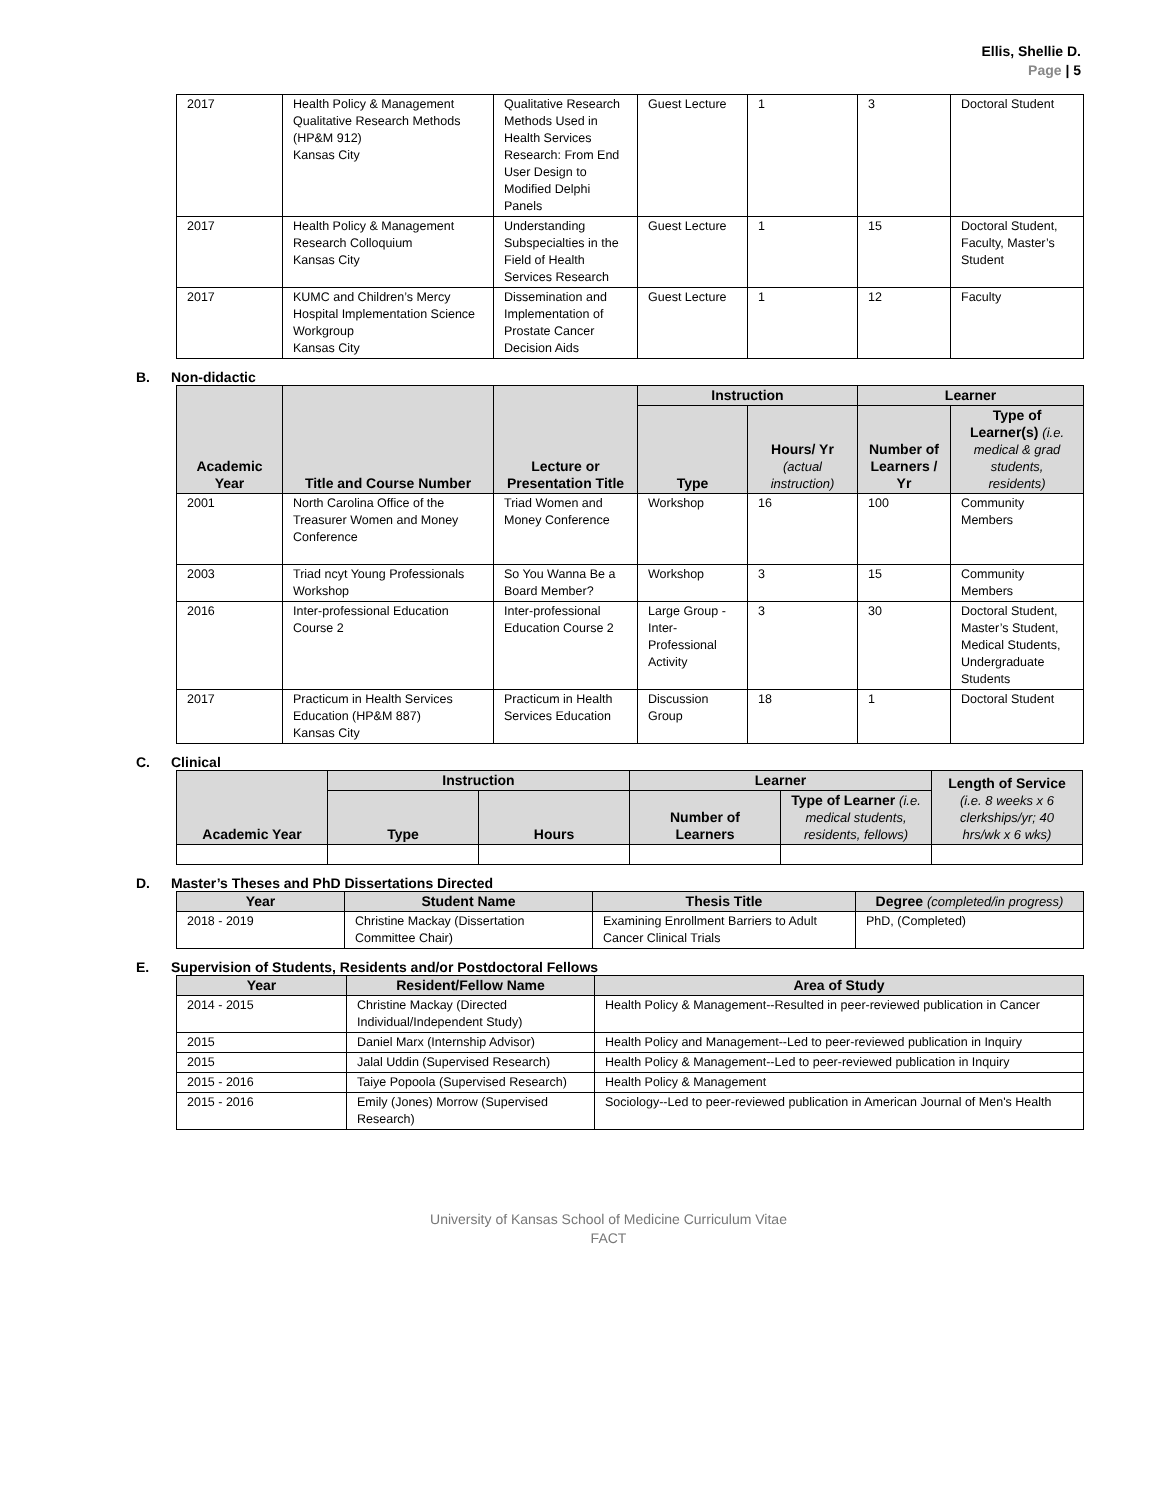Ellis, Shellie D.
Page | 5
| 2017 | Health Policy & Management Qualitative Research Methods (HP&M 912) Kansas City | Qualitative Research Methods Used in Health Services Research: From End User Design to Modified Delphi Panels | Guest Lecture | 1 | 3 | Doctoral Student |
| 2017 | Health Policy & Management Research Colloquium Kansas City | Understanding Subspecialties in the Field of Health Services Research | Guest Lecture | 1 | 15 | Doctoral Student, Faculty, Master’s Student |
| 2017 | KUMC and Children’s Mercy Hospital Implementation Science Workgroup Kansas City | Dissemination and Implementation of Prostate Cancer Decision Aids | Guest Lecture | 1 | 12 | Faculty |
B. Non-didactic
| Academic Year | Title and Course Number | Lecture or Presentation Title | Instruction | | Learner | |
| --- | --- | --- | --- | --- | --- | --- |
| | | | Type | Hours/ Yr (actual instruction) | Number of Learners / Yr | Type of Learner(s) (i.e. medical & grad students, residents) |
| 2001 | North Carolina Office of the Treasurer Women and Money Conference | Triad Women and Money Conference | Workshop | 16 | 100 | Community Members |
| 2003 | Triad ncyt Young Professionals Workshop | So You Wanna Be a Board Member? | Workshop | 3 | 15 | Community Members |
| 2016 | Inter-professional Education Course 2 | Inter-professional Education Course 2 | Large Group - Inter-Professional Activity | 3 | 30 | Doctoral Student, Master’s Student, Medical Students, Undergraduate Students |
| 2017 | Practicum in Health Services Education (HP&M 887) Kansas City | Practicum in Health Services Education | Discussion Group | 18 | 1 | Doctoral Student |
C. Clinical
| Academic Year | Instruction | | Learner | | Length of Service (i.e. 8 weeks x 6 clerkships/yr; 40 hrs/wk x 6 wks) |
| --- | --- | --- | --- | --- | --- |
| | Type | Hours | Number of Learners | Type of Learner (i.e. medical students, residents, fellows) | |
D. Master’s Theses and PhD Dissertations Directed
| Year | Student Name | Thesis Title | Degree (completed/in progress) |
| --- | --- | --- | --- |
| 2018 - 2019 | Christine Mackay (Dissertation Committee Chair) | Examining Enrollment Barriers to Adult Cancer Clinical Trials | PhD, (Completed) |
E. Supervision of Students, Residents and/or Postdoctoral Fellows
| Year | Resident/Fellow Name | Area of Study |
| --- | --- | --- |
| 2014 - 2015 | Christine Mackay (Directed Individual/Independent Study) | Health Policy & Management--Resulted in peer-reviewed publication in Cancer |
| 2015 | Daniel Marx (Internship Advisor) | Health Policy and Management--Led to peer-reviewed publication in Inquiry |
| 2015 | Jalal Uddin (Supervised Research) | Health Policy & Management--Led to peer-reviewed publication in Inquiry |
| 2015 - 2016 | Taiye Popoola (Supervised Research) | Health Policy & Management |
| 2015 - 2016 | Emily (Jones) Morrow (Supervised Research) | Sociology--Led to peer-reviewed publication in American Journal of Men's Health |
University of Kansas School of Medicine Curriculum Vitae
FACT